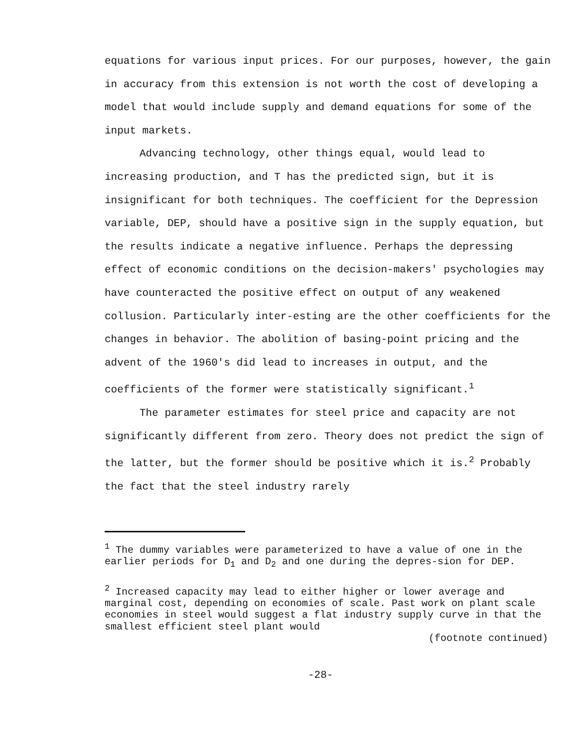equations for various input prices. For our purposes, however, the gain in accuracy from this extension is not worth the cost of developing a model that would include supply and demand equations for some of the input markets.
Advancing technology, other things equal, would lead to increasing production, and T has the predicted sign, but it is insignificant for both techniques. The coefficient for the Depression variable, DEP, should have a positive sign in the supply equation, but the results indicate a negative influence. Perhaps the depressing effect of economic conditions on the decision-makers' psychologies may have counteracted the positive effect on output of any weakened collusion. Particularly inter-esting are the other coefficients for the changes in behavior. The abolition of basing-point pricing and the advent of the 1960's did lead to increases in output, and the coefficients of the former were statistically significant.<sup>1</sup>
The parameter estimates for steel price and capacity are not significantly different from zero. Theory does not predict the sign of the latter, but the former should be positive which it is.<sup>2</sup> Probably the fact that the steel industry rarely
<sup>1</sup> The dummy variables were parameterized to have a value of one in the earlier periods for D<sub>1</sub> and D<sub>2</sub> and one during the depres-sion for DEP.
<sup>2</sup> Increased capacity may lead to either higher or lower average and marginal cost, depending on economies of scale. Past work on plant scale economies in steel would suggest a flat industry supply curve in that the smallest efficient steel plant would
(footnote continued)
-28-